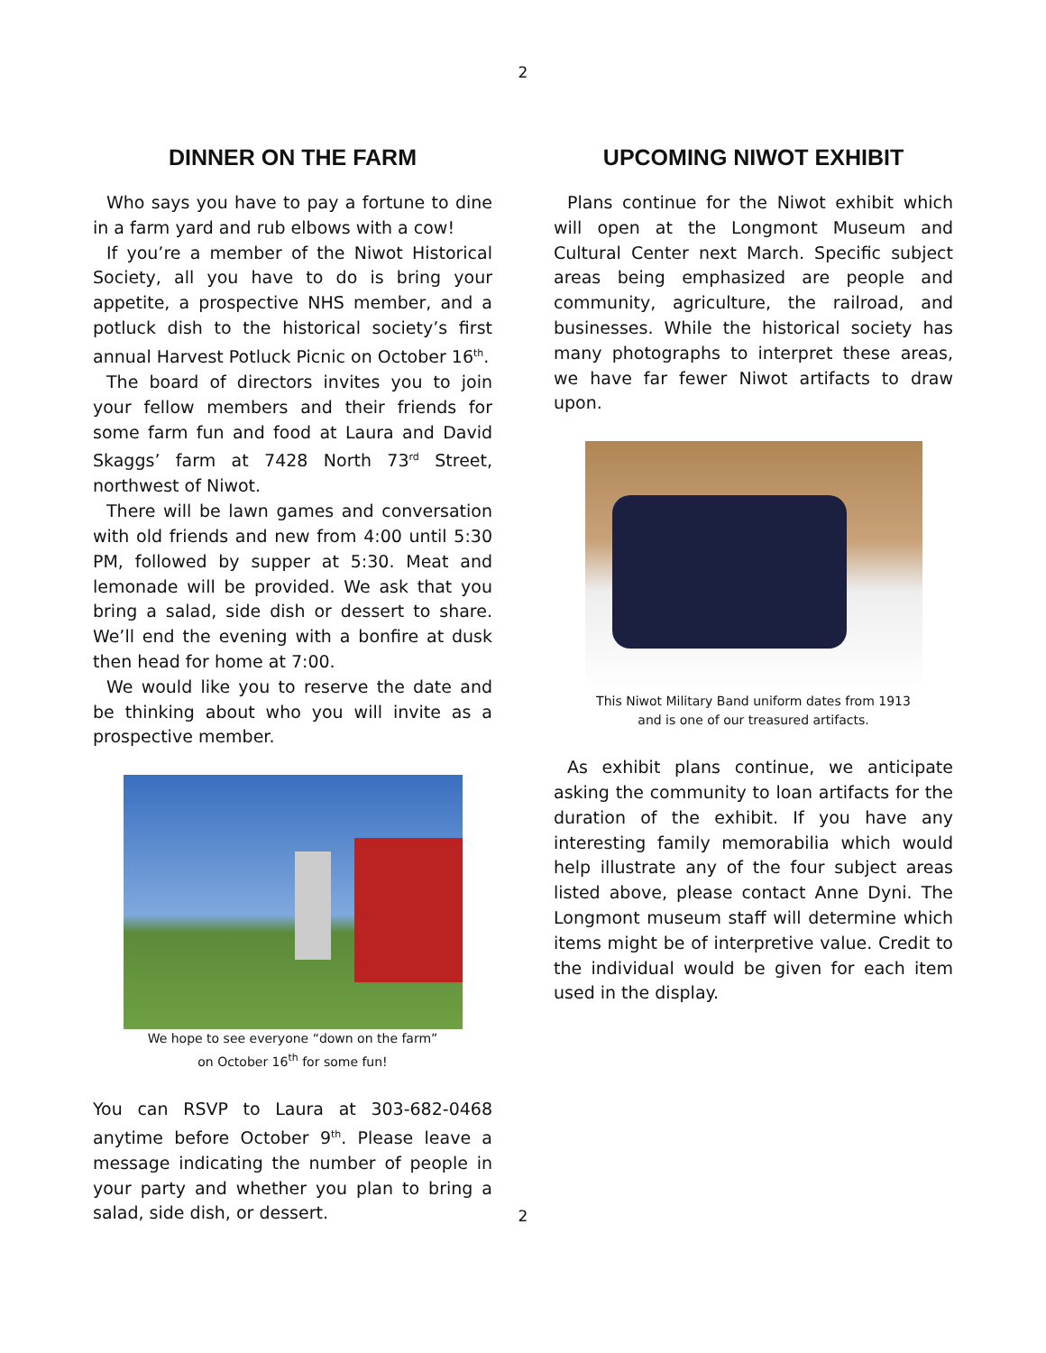2
DINNER ON THE FARM
Who says you have to pay a fortune to dine in a farm yard and rub elbows with a cow!
If you’re a member of the Niwot Historical Society, all you have to do is bring your appetite, a prospective NHS member, and a potluck dish to the historical society’s first annual Harvest Potluck Picnic on October 16<sup>th</sup>.
The board of directors invites you to join your fellow members and their friends for some farm fun and food at Laura and David Skaggs’ farm at 7428 North 73<sup>rd</sup> Street, northwest of Niwot.
There will be lawn games and conversation with old friends and new from 4:00 until 5:30 PM, followed by supper at 5:30. Meat and lemonade will be provided. We ask that you bring a salad, side dish or dessert to share. We’ll end the evening with a bonfire at dusk then head for home at 7:00.
We would like you to reserve the date and be thinking about who you will invite as a prospective member.
We hope to see everyone “down on the farm”
on October 16<sup>th</sup> for some fun!
You can RSVP to Laura at 303-682-0468 anytime before October 9<sup>th</sup>. Please leave a message indicating the number of people in your party and whether you plan to bring a salad, side dish, or dessert.
UPCOMING NIWOT EXHIBIT
Plans continue for the Niwot exhibit which will open at the Longmont Museum and Cultural Center next March. Specific subject areas being emphasized are people and community, agriculture, the railroad, and businesses. While the historical society has many photographs to interpret these areas, we have far fewer Niwot artifacts to draw upon.
This Niwot Military Band uniform dates from 1913
and is one of our treasured artifacts.
As exhibit plans continue, we anticipate asking the community to loan artifacts for the duration of the exhibit. If you have any interesting family memorabilia which would help illustrate any of the four subject areas listed above, please contact Anne Dyni. The Longmont museum staff will determine which items might be of interpretive value. Credit to the individual would be given for each item used in the display.
2